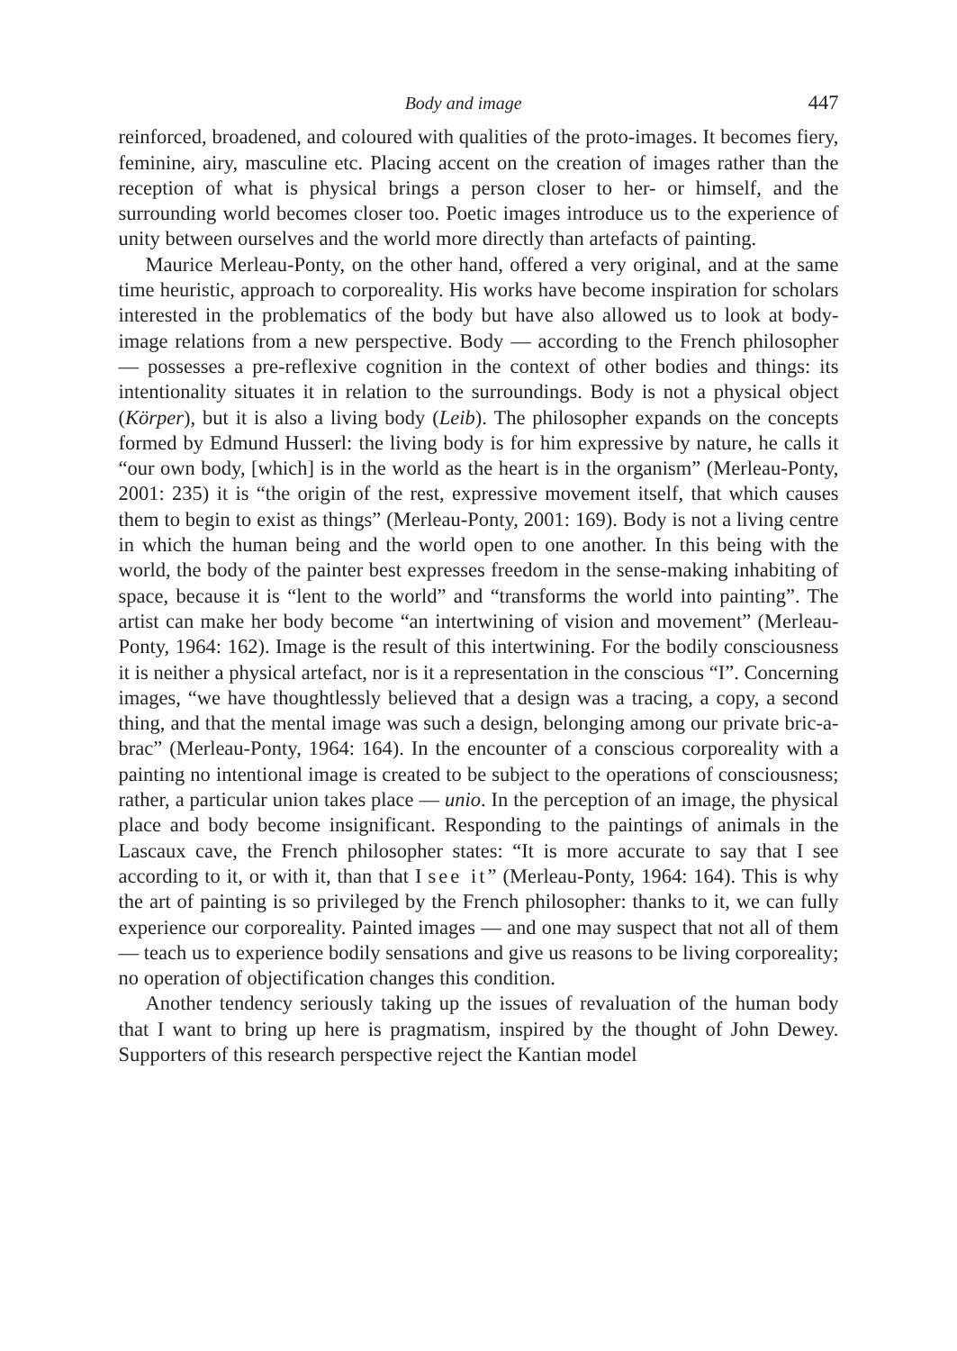Body and image 447
reinforced, broadened, and coloured with qualities of the proto-images. It becomes fiery, feminine, airy, masculine etc. Placing accent on the creation of images rather than the reception of what is physical brings a person closer to her- or himself, and the surrounding world becomes closer too. Poetic images introduce us to the experience of unity between ourselves and the world more directly than artefacts of painting.
Maurice Merleau-Ponty, on the other hand, offered a very original, and at the same time heuristic, approach to corporeality. His works have become inspiration for scholars interested in the problematics of the body but have also allowed us to look at body-image relations from a new perspective. Body — according to the French philosopher — possesses a pre-reflexive cognition in the context of other bodies and things: its intentionality situates it in relation to the surroundings. Body is not a physical object (Körper), but it is also a living body (Leib). The philosopher expands on the concepts formed by Edmund Husserl: the living body is for him expressive by nature, he calls it “our own body, [which] is in the world as the heart is in the organism” (Merleau-Ponty, 2001: 235) it is “the origin of the rest, expressive movement itself, that which causes them to begin to exist as things” (Merleau-Ponty, 2001: 169). Body is not a living centre in which the human being and the world open to one another. In this being with the world, the body of the painter best expresses freedom in the sense-making inhabiting of space, because it is “lent to the world” and “transforms the world into painting”. The artist can make her body become “an intertwining of vision and movement” (Merleau-Ponty, 1964: 162). Image is the result of this intertwining. For the bodily consciousness it is neither a physical artefact, nor is it a representation in the conscious “I”. Concerning images, “we have thoughtlessly believed that a design was a tracing, a copy, a second thing, and that the mental image was such a design, belonging among our private bric-a-brac” (Merleau-Ponty, 1964: 164). In the encounter of a conscious corporeality with a painting no intentional image is created to be subject to the operations of consciousness; rather, a particular union takes place — unio. In the perception of an image, the physical place and body become insignificant. Responding to the paintings of animals in the Lascaux cave, the French philosopher states: “It is more accurate to say that I see according to it, or with it, than that I see it” (Merleau-Ponty, 1964: 164). This is why the art of painting is so privileged by the French philosopher: thanks to it, we can fully experience our corporeality. Painted images — and one may suspect that not all of them — teach us to experience bodily sensations and give us reasons to be living corporeality; no operation of objectification changes this condition.
Another tendency seriously taking up the issues of revaluation of the human body that I want to bring up here is pragmatism, inspired by the thought of John Dewey. Supporters of this research perspective reject the Kantian model